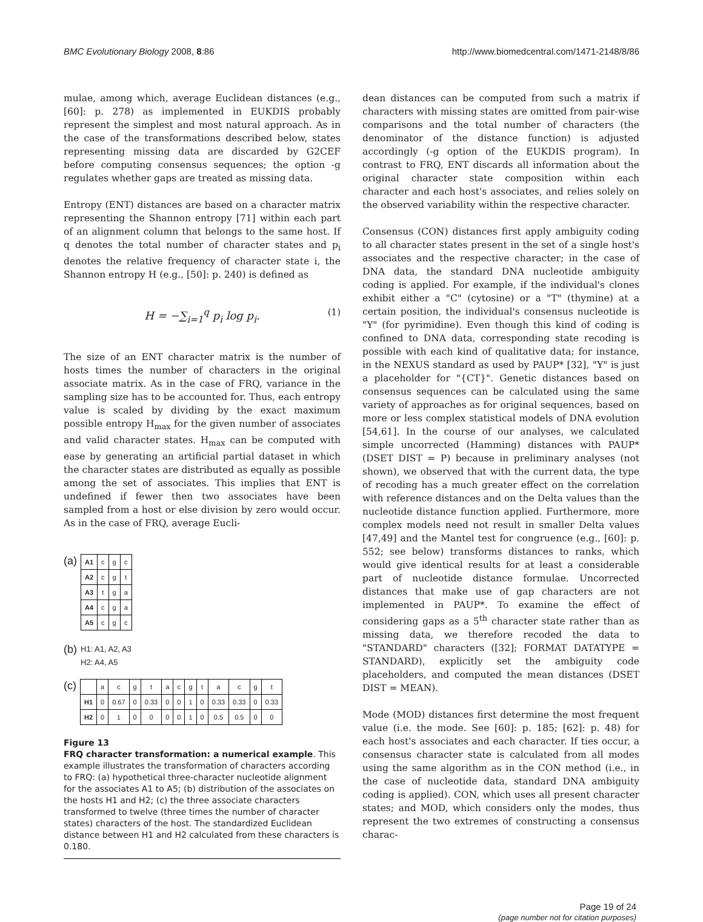BMC Evolutionary Biology 2008, 8:86
http://www.biomedcentral.com/1471-2148/8/86
mulae, among which, average Euclidean distances (e.g., [60]: p. 278) as implemented in EUKDIS probably represent the simplest and most natural approach. As in the case of the transformations described below, states representing missing data are discarded by G2CEF before computing consensus sequences; the option -g regulates whether gaps are treated as missing data.
Entropy (ENT) distances are based on a character matrix representing the Shannon entropy [71] within each part of an alignment column that belongs to the same host. If q denotes the total number of character states and p<sub>i</sub> denotes the relative frequency of character state i, the Shannon entropy H (e.g., [50]: p. 240) is defined as
H = −∑<sub>i=1</sub><sup>q</sup> p<sub>i</sub> log p<sub>i</sub>. (1)
The size of an ENT character matrix is the number of hosts times the number of characters in the original associate matrix. As in the case of FRQ, variance in the sampling size has to be accounted for. Thus, each entropy value is scaled by dividing by the exact maximum possible entropy H<sub>max</sub> for the given number of associates and valid character states. H<sub>max</sub> can be computed with ease by generating an artificial partial dataset in which the character states are distributed as equally as possible among the set of associates. This implies that ENT is undefined if fewer then two associates have been sampled from a host or else division by zero would occur. As in the case of FRQ, average Eucli-
(a)
| A1 | c | g | c |
| A2 | c | g | t |
| A3 | t | g | a |
| A4 | c | g | a |
| A5 | c | g | c |
(b) H1: A1, A2, A3
H2: A4, A5
(c)
| | a | c | g | t | a | c | g | t | a | c | g | t |
| H1 | 0 | 0.67 | 0 | 0.33 | 0 | 0 | 1 | 0 | 0.33 | 0.33 | 0 | 0.33 |
| H2 | 0 | 1 | 0 | 0 | 0 | 0 | 1 | 0 | 0.5 | 0.5 | 0 | 0 |
Figure 13
FRQ character transformation: a numerical example. This example illustrates the transformation of characters according to FRQ: (a) hypothetical three-character nucleotide alignment for the associates A1 to A5; (b) distribution of the associates on the hosts H1 and H2; (c) the three associate characters transformed to twelve (three times the number of character states) characters of the host. The standardized Euclidean distance between H1 and H2 calculated from these characters is 0.180.
dean distances can be computed from such a matrix if characters with missing states are omitted from pair-wise comparisons and the total number of characters (the denominator of the distance function) is adjusted accordingly (-g option of the EUKDIS program). In contrast to FRQ, ENT discards all information about the original character state composition within each character and each host's associates, and relies solely on the observed variability within the respective character.
Consensus (CON) distances first apply ambiguity coding to all character states present in the set of a single host's associates and the respective character; in the case of DNA data, the standard DNA nucleotide ambiguity coding is applied. For example, if the individual's clones exhibit either a "C" (cytosine) or a "T" (thymine) at a certain position, the individual's consensus nucleotide is "Y" (for pyrimidine). Even though this kind of coding is confined to DNA data, corresponding state recoding is possible with each kind of qualitative data; for instance, in the NEXUS standard as used by PAUP* [32], "Y" is just a placeholder for "{CT}". Genetic distances based on consensus sequences can be calculated using the same variety of approaches as for original sequences, based on more or less complex statistical models of DNA evolution [54,61]. In the course of our analyses, we calculated simple uncorrected (Hamming) distances with PAUP* (DSET DIST = P) because in preliminary analyses (not shown), we observed that with the current data, the type of recoding has a much greater effect on the correlation with reference distances and on the Delta values than the nucleotide distance function applied. Furthermore, more complex models need not result in smaller Delta values [47,49] and the Mantel test for congruence (e.g., [60]: p. 552; see below) transforms distances to ranks, which would give identical results for at least a considerable part of nucleotide distance formulae. Uncorrected distances that make use of gap characters are not implemented in PAUP*. To examine the effect of considering gaps as a 5<sup>th</sup> character state rather than as missing data, we therefore recoded the data to "STANDARD" characters ([32]; FORMAT DATATYPE = STANDARD), explicitly set the ambiguity code placeholders, and computed the mean distances (DSET DIST = MEAN).
Mode (MOD) distances first determine the most frequent value (i.e. the mode. See [60]: p. 185; [62]: p. 48) for each host's associates and each character. If ties occur, a consensus character state is calculated from all modes using the same algorithm as in the CON method (i.e., in the case of nucleotide data, standard DNA ambiguity coding is applied). CON, which uses all present character states; and MOD, which considers only the modes, thus represent the two extremes of constructing a consensus charac-
Page 19 of 24
(page number not for citation purposes)